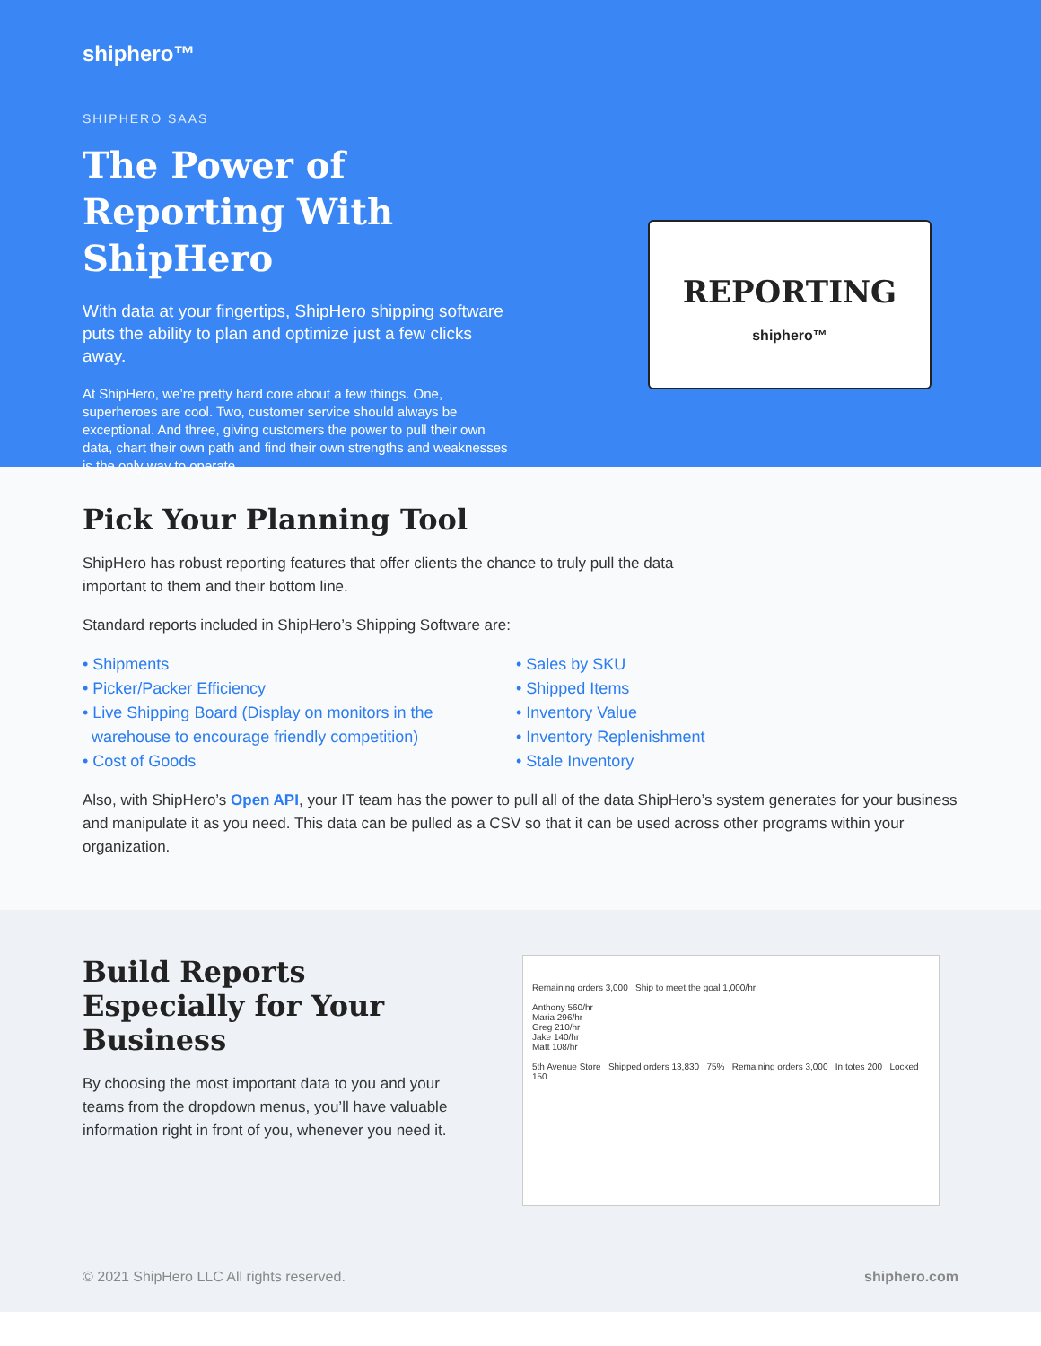shiphero™
SHIPHERO SAAS
The Power of Reporting With ShipHero
With data at your fingertips, ShipHero shipping software puts the ability to plan and optimize just a few clicks away.
At ShipHero, we’re pretty hard core about a few things. One, superheroes are cool. Two, customer service should always be exceptional. And three, giving customers the power to pull their own data, chart their own path and find their own strengths and weaknesses is the only way to operate.
REPORTING
shiphero™
Pick Your Planning Tool
ShipHero has robust reporting features that offer clients the chance to truly pull the data
important to them and their bottom line.
Standard reports included in ShipHero’s Shipping Software are:
• Shipments
• Picker/Packer Efficiency
• Live Shipping Board (Display on monitors in the
warehouse to encourage friendly competition)
• Cost of Goods
• Sales by SKU
• Shipped Items
• Inventory Value
• Inventory Replenishment
• Stale Inventory
Also, with ShipHero’s Open API, your IT team has the power to pull all of the data ShipHero’s system generates for your business and manipulate it as you need. This data can be pulled as a CSV so that it can be used across other programs within your organization.
Build Reports Especially for Your Business
By choosing the most important data to you and your teams from the dropdown menus, you’ll have valuable information right in front of you, whenever you need it.
Remaining orders 3,000 Ship to meet the goal 1,000/hr
Anthony 560/hr
Maria 296/hr
Greg 210/hr
Jake 140/hr
Matt 108/hr
5th Avenue Store Shipped orders 13,830 75% Remaining orders 3,000 In totes 200 Locked 150
© 2021 ShipHero LLC All rights reserved. shiphero.com